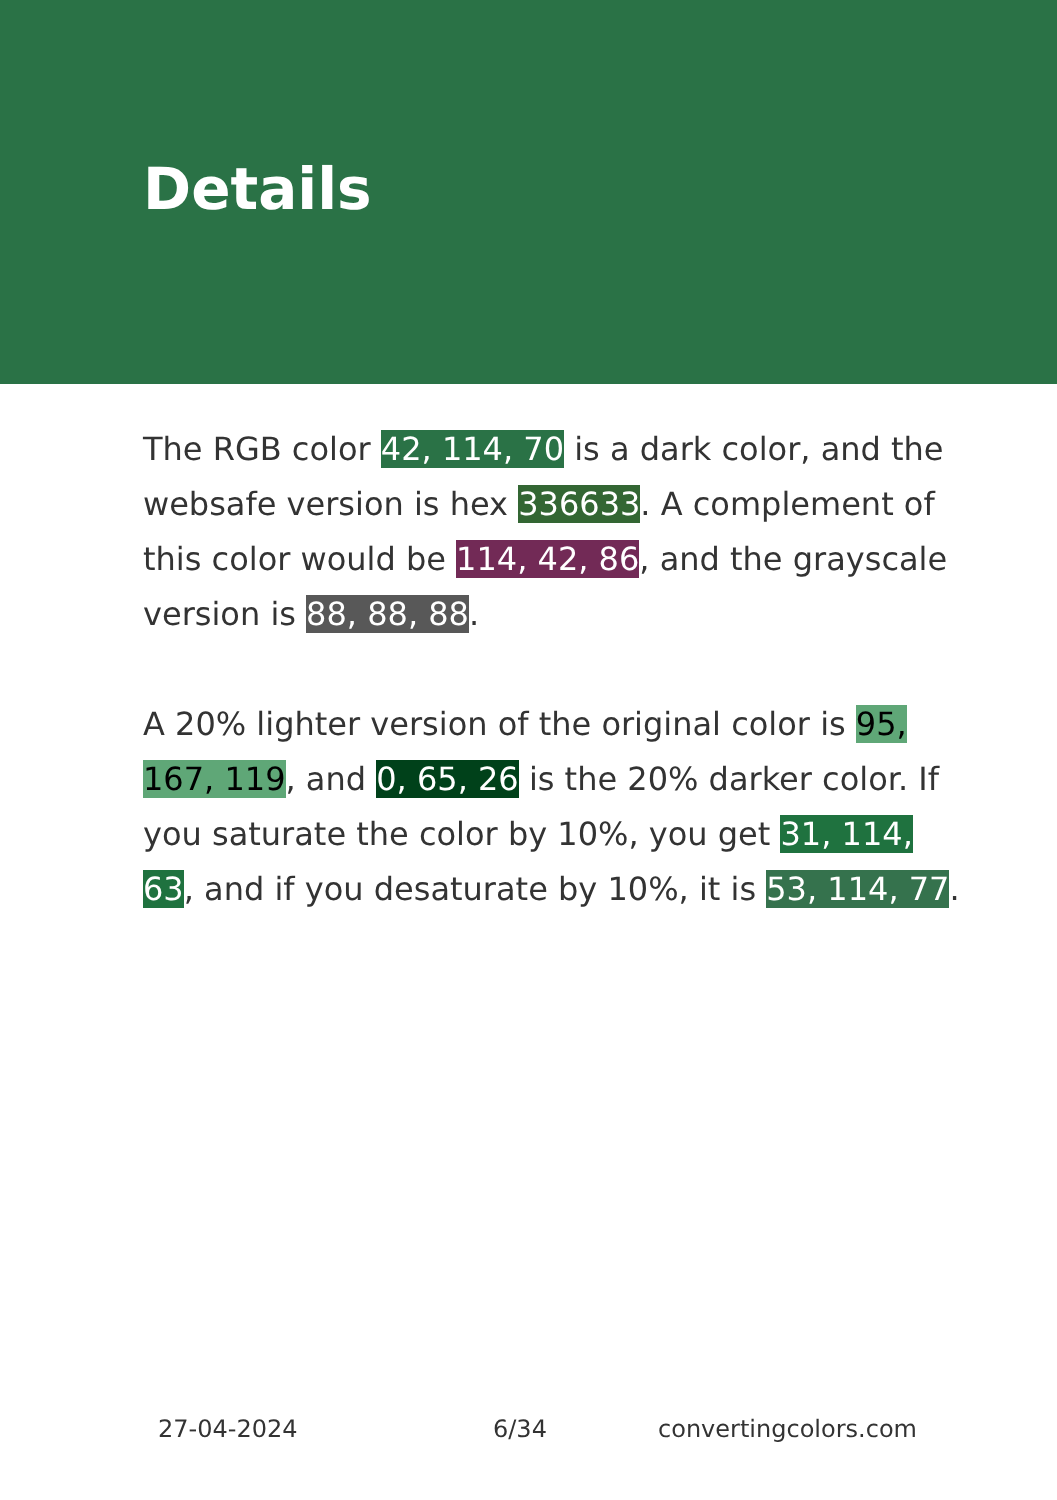Details
The RGB color 42, 114, 70 is a dark color, and the websafe version is hex 336633. A complement of this color would be 114, 42, 86, and the grayscale version is 88, 88, 88.
A 20% lighter version of the original color is 95, 167, 119, and 0, 65, 26 is the 20% darker color. If you saturate the color by 10%, you get 31, 114, 63, and if you desaturate by 10%, it is 53, 114, 77.
27-04-2024 6/34 convertingcolors.com